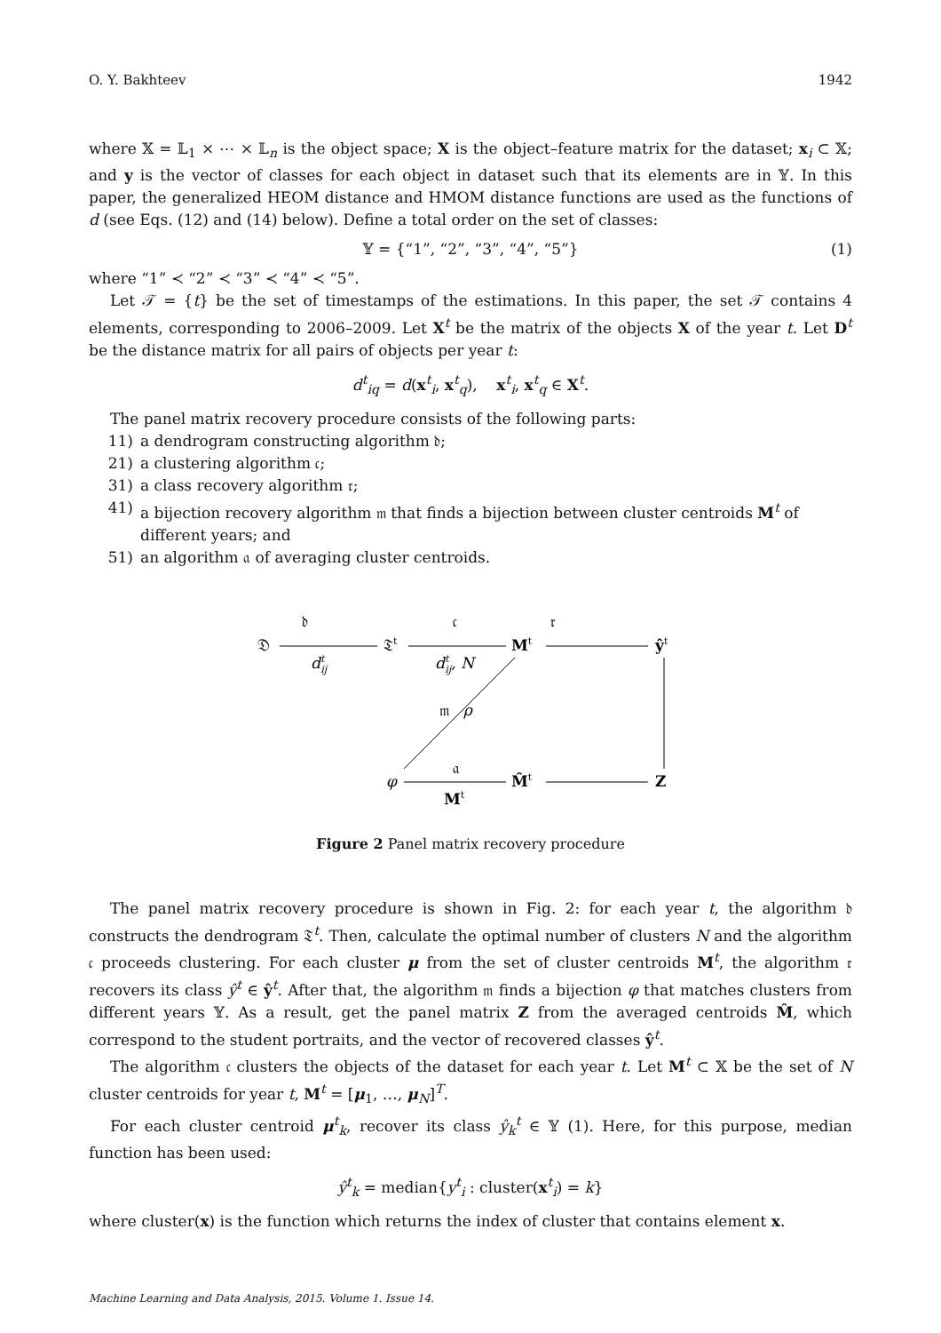O. Y. Bakhteev 1942
where 𝕏 = 𝕃<sub>1</sub> × ⋯ × 𝕃<sub>n</sub> is the object space; X is the object–feature matrix for the dataset; x<sub>i</sub> ⊂ 𝕏; and y is the vector of classes for each object in dataset such that its elements are in 𝕐. In this paper, the generalized HEOM distance and HMOM distance functions are used as the functions of d (see Eqs. (12) and (14) below). Define a total order on the set of classes:
𝕐 = {“1”, “2”, “3”, “4”, “5”} (1)
where “1” ≺ “2” ≺ “3” ≺ “4” ≺ “5”.
Let 𝒯 = {t} be the set of timestamps of the estimations. In this paper, the set 𝒯 contains 4 elements, corresponding to 2006–2009. Let X<sup>t</sup> be the matrix of the objects X of the year t. Let D<sup>t</sup> be the distance matrix for all pairs of objects per year t:
d<sup>t</sup><sub>iq</sub> = d(x<sup>t</sup><sub>i</sub>, x<sup>t</sup><sub>q</sub>), x<sup>t</sup><sub>i</sub>, x<sup>t</sup><sub>q</sub> ∈ X<sup>t</sup>.
The panel matrix recovery procedure consists of the following parts:
11) a dendrogram constructing algorithm 𝔡;
21) a clustering algorithm 𝔠;
31) a class recovery algorithm 𝔯;
41) a bijection recovery algorithm 𝔪 that finds a bijection between cluster centroids M<sup>t</sup> of different years; and
51) an algorithm 𝔞 of averaging cluster centroids.
𝔇
𝔡
dtij
𝔗t
𝔠
dtij, N
Mt
𝔯
ŷt
𝔪
ρ
φ
𝔞
Mt
M̂t
Z
Figure 2 Panel matrix recovery procedure
The panel matrix recovery procedure is shown in Fig. 2: for each year t, the algorithm 𝔡 constructs the dendrogram 𝔗<sup>t</sup>. Then, calculate the optimal number of clusters N and the algorithm 𝔠 proceeds clustering. For each cluster μ from the set of cluster centroids M<sup>t</sup>, the algorithm 𝔯 recovers its class ŷ<sup>t</sup> ∈ ŷ<sup>t</sup>. After that, the algorithm 𝔪 finds a bijection φ that matches clusters from different years 𝕐. As a result, get the panel matrix Z from the averaged centroids M̂, which correspond to the student portraits, and the vector of recovered classes ŷ<sup>t</sup>.
The algorithm 𝔠 clusters the objects of the dataset for each year t. Let M<sup>t</sup> ⊂ 𝕏 be the set of N cluster centroids for year t, M<sup>t</sup> = [μ<sub>1</sub>, …, μ<sub>N</sub>]<sup>T</sup>.
For each cluster centroid μ<sup>t</sup><sub>k</sub>, recover its class ŷ<sub>k</sub><sup>t</sup> ∈ 𝕐 (1). Here, for this purpose, median function has been used:
ŷ<sup>t</sup><sub>k</sub> = median{y<sup>t</sup><sub>i</sub> : cluster(x<sup>t</sup><sub>i</sub>) = k}
where cluster(x) is the function which returns the index of cluster that contains element x.
Machine Learning and Data Analysis, 2015. Volume 1. Issue 14.